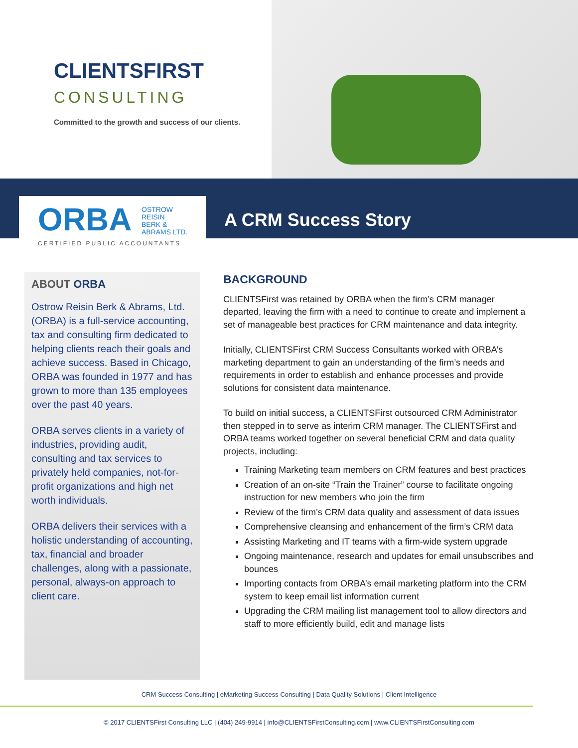CLIENTSFIRST
CONSULTING
Committed to the growth and success of our clients.
ORBA
OSTROW
REISIN
BERK &
ABRAMS LTD.
CERTIFIED PUBLIC ACCOUNTANTS
A CRM Success Story
ABOUT ORBA
Ostrow Reisin Berk & Abrams, Ltd. (ORBA) is a full-service accounting, tax and consulting firm dedicated to helping clients reach their goals and achieve success. Based in Chicago, ORBA was founded in 1977 and has grown to more than 135 employees over the past 40 years.
ORBA serves clients in a variety of industries, providing audit, consulting and tax services to privately held companies, not-for-profit organizations and high net worth individuals.
ORBA delivers their services with a holistic understanding of accounting, tax, financial and broader challenges, along with a passionate, personal, always-on approach to client care.
BACKGROUND
CLIENTSFirst was retained by ORBA when the firm’s CRM manager departed, leaving the firm with a need to continue to create and implement a set of manageable best practices for CRM maintenance and data integrity.
Initially, CLIENTSFirst CRM Success Consultants worked with ORBA’s marketing department to gain an understanding of the firm’s needs and requirements in order to establish and enhance processes and provide solutions for consistent data maintenance.
To build on initial success, a CLIENTSFirst outsourced CRM Administrator then stepped in to serve as interim CRM manager. The CLIENTSFirst and ORBA teams worked together on several beneficial CRM and data quality projects, including:
Training Marketing team members on CRM features and best practices
Creation of an on-site “Train the Trainer” course to facilitate ongoing instruction for new members who join the firm
Review of the firm’s CRM data quality and assessment of data issues
Comprehensive cleansing and enhancement of the firm’s CRM data
Assisting Marketing and IT teams with a firm-wide system upgrade
Ongoing maintenance, research and updates for email unsubscribes and bounces
Importing contacts from ORBA’s email marketing platform into the CRM system to keep email list information current
Upgrading the CRM mailing list management tool to allow directors and staff to more efficiently build, edit and manage lists
CRM Success Consulting | eMarketing Success Consulting | Data Quality Solutions | Client Intelligence
© 2017 CLIENTSFirst Consulting LLC | (404) 249-9914 | info@CLIENTSFirstConsulting.com | www.CLIENTSFirstConsulting.com